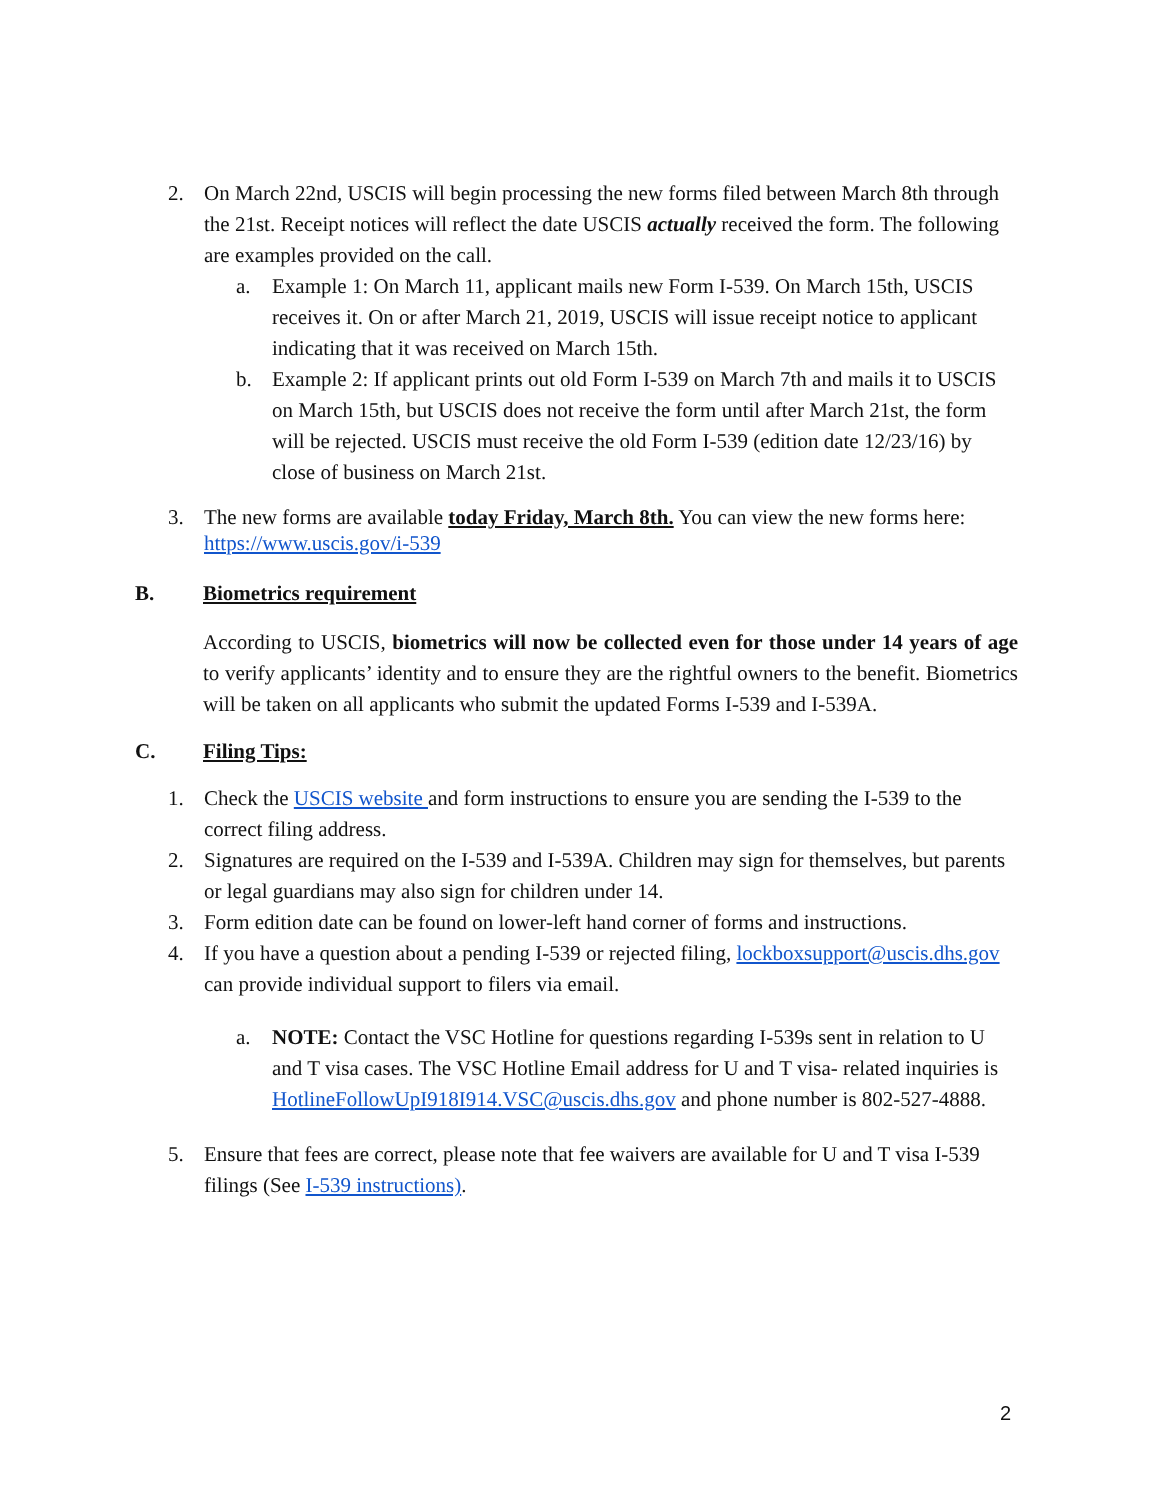2. On March 22nd, USCIS will begin processing the new forms filed between March 8th through the 21st. Receipt notices will reflect the date USCIS actually received the form. The following are examples provided on the call.
a. Example 1: On March 11, applicant mails new Form I-539. On March 15th, USCIS receives it. On or after March 21, 2019, USCIS will issue receipt notice to applicant indicating that it was received on March 15th.
b. Example 2: If applicant prints out old Form I-539 on March 7th and mails it to USCIS on March 15th, but USCIS does not receive the form until after March 21st, the form will be rejected. USCIS must receive the old Form I-539 (edition date 12/23/16) by close of business on March 21st.
3. The new forms are available today Friday, March 8th. You can view the new forms here: https://www.uscis.gov/i-539
B. Biometrics requirement
According to USCIS, biometrics will now be collected even for those under 14 years of age to verify applicants’ identity and to ensure they are the rightful owners to the benefit. Biometrics will be taken on all applicants who submit the updated Forms I-539 and I-539A.
C. Filing Tips:
1. Check the USCIS website and form instructions to ensure you are sending the I-539 to the correct filing address.
2. Signatures are required on the I-539 and I-539A. Children may sign for themselves, but parents or legal guardians may also sign for children under 14.
3. Form edition date can be found on lower-left hand corner of forms and instructions.
4. If you have a question about a pending I-539 or rejected filing, lockboxsupport@uscis.dhs.gov can provide individual support to filers via email.
a. NOTE: Contact the VSC Hotline for questions regarding I-539s sent in relation to U and T visa cases. The VSC Hotline Email address for U and T visa- related inquiries is HotlineFollowUpI918I914.VSC@uscis.dhs.gov and phone number is 802-527-4888.
5. Ensure that fees are correct, please note that fee waivers are available for U and T visa I-539 filings (See I-539 instructions).
2